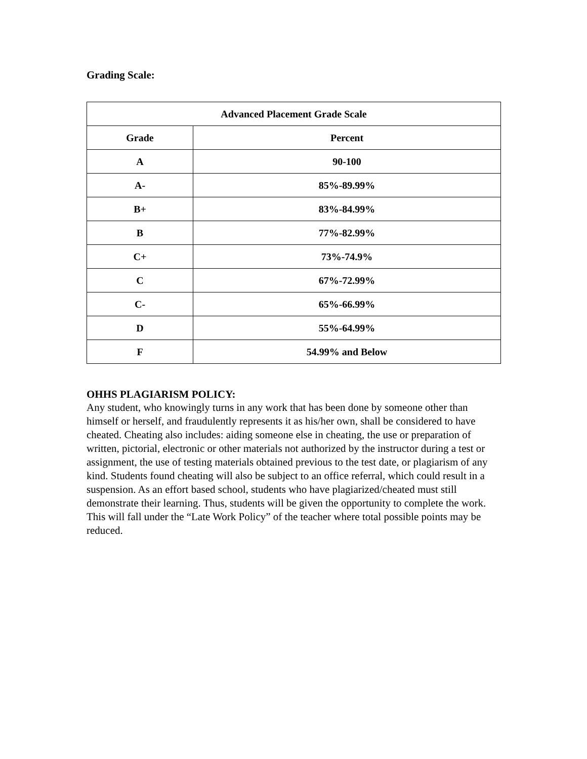Grading Scale:
| Advanced Placement Grade Scale | |
| --- | --- |
| Grade | Percent |
| A | 90-100 |
| A- | 85%-89.99% |
| B+ | 83%-84.99% |
| B | 77%-82.99% |
| C+ | 73%-74.9% |
| C | 67%-72.99% |
| C- | 65%-66.99% |
| D | 55%-64.99% |
| F | 54.99% and Below |
OHHS PLAGIARISM POLICY:
Any student, who knowingly turns in any work that has been done by someone other than himself or herself, and fraudulently represents it as his/her own, shall be considered to have cheated. Cheating also includes: aiding someone else in cheating, the use or preparation of written, pictorial, electronic or other materials not authorized by the instructor during a test or assignment, the use of testing materials obtained previous to the test date, or plagiarism of any kind. Students found cheating will also be subject to an office referral, which could result in a suspension. As an effort based school, students who have plagiarized/cheated must still demonstrate their learning. Thus, students will be given the opportunity to complete the work. This will fall under the “Late Work Policy” of the teacher where total possible points may be reduced.